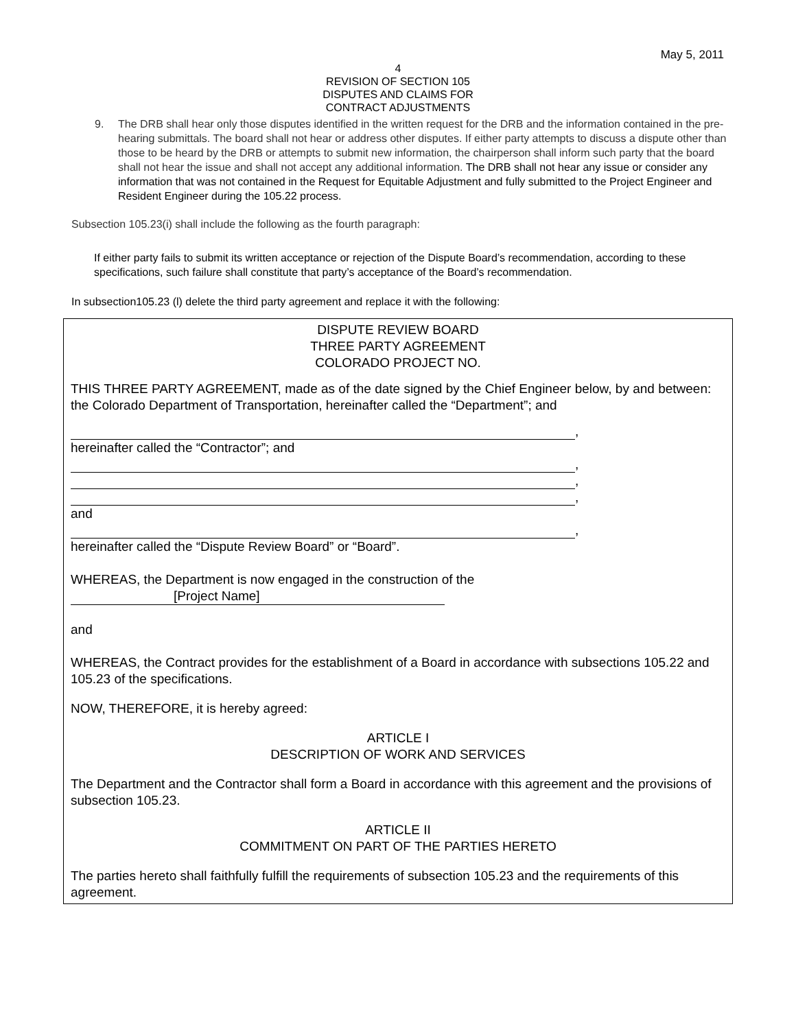May 5, 2011
4
REVISION OF SECTION 105
DISPUTES AND CLAIMS FOR
CONTRACT ADJUSTMENTS
9. The DRB shall hear only those disputes identified in the written request for the DRB and the information contained in the pre-hearing submittals. The board shall not hear or address other disputes. If either party attempts to discuss a dispute other than those to be heard by the DRB or attempts to submit new information, the chairperson shall inform such party that the board shall not hear the issue and shall not accept any additional information. The DRB shall not hear any issue or consider any information that was not contained in the Request for Equitable Adjustment and fully submitted to the Project Engineer and Resident Engineer during the 105.22 process.
Subsection 105.23(i) shall include the following as the fourth paragraph:
If either party fails to submit its written acceptance or rejection of the Dispute Board’s recommendation, according to these specifications, such failure shall constitute that party’s acceptance of the Board’s recommendation.
In subsection105.23 (l) delete the third party agreement and replace it with the following:
DISPUTE REVIEW BOARD
THREE PARTY AGREEMENT
COLORADO PROJECT NO.
THIS THREE PARTY AGREEMENT, made as of the date signed by the Chief Engineer below, by and between: the Colorado Department of Transportation, hereinafter called the “Department”; and
,
hereinafter called the “Contractor”; and
,
,
,
and
,
hereinafter called the “Dispute Review Board” or “Board”.
WHEREAS, the Department is now engaged in the construction of the
[Project Name]
and
WHEREAS, the Contract provides for the establishment of a Board in accordance with subsections 105.22 and 105.23 of the specifications.
NOW, THEREFORE, it is hereby agreed:
ARTICLE I
DESCRIPTION OF WORK AND SERVICES
The Department and the Contractor shall form a Board in accordance with this agreement and the provisions of subsection 105.23.
ARTICLE II
COMMITMENT ON PART OF THE PARTIES HERETO
The parties hereto shall faithfully fulfill the requirements of subsection 105.23 and the requirements of this agreement.